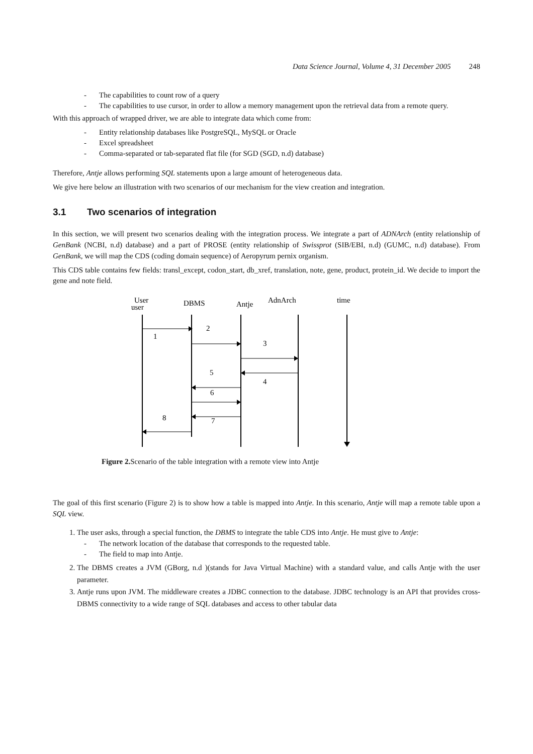Data Science Journal, Volume 4, 31 December 2005 248
- The capabilities to count row of a query
- The capabilities to use cursor, in order to allow a memory management upon the retrieval data from a remote query.
With this approach of wrapped driver, we are able to integrate data which come from:
- Entity relationship databases like PostgreSQL, MySQL or Oracle
- Excel spreadsheet
- Comma-separated or tab-separated flat file (for SGD (SGD, n.d) database)
Therefore, Antje allows performing SQL statements upon a large amount of heterogeneous data.
We give here below an illustration with two scenarios of our mechanism for the view creation and integration.
3.1 Two scenarios of integration
In this section, we will present two scenarios dealing with the integration process. We integrate a part of ADNArch (entity relationship of GenBank (NCBI, n.d) database) and a part of PROSE (entity relationship of Swissprot (SIB/EBI, n.d) (GUMC, n.d) database). From GenBank, we will map the CDS (coding domain sequence) of Aeropyrum pernix organism.
This CDS table contains few fields: transl_except, codon_start, db_xref, translation, note, gene, product, protein_id. We decide to import the gene and note field.
User
user
DBMS
Antje
AdnArch
time
2
1
3
5
4
6
8
7
Figure 2. Scenario of the table integration with a remote view into Antje
The goal of this first scenario (Figure 2) is to show how a table is mapped into Antje. In this scenario, Antje will map a remote table upon a SQL view.
1. The user asks, through a special function, the DBMS to integrate the table CDS into Antje. He must give to Antje:
- The network location of the database that corresponds to the requested table.
- The field to map into Antje.
2. The DBMS creates a JVM (GBorg, n.d )(stands for Java Virtual Machine) with a standard value, and calls Antje with the user parameter.
3. Antje runs upon JVM. The middleware creates a JDBC connection to the database. JDBC technology is an API that provides cross-DBMS connectivity to a wide range of SQL databases and access to other tabular data